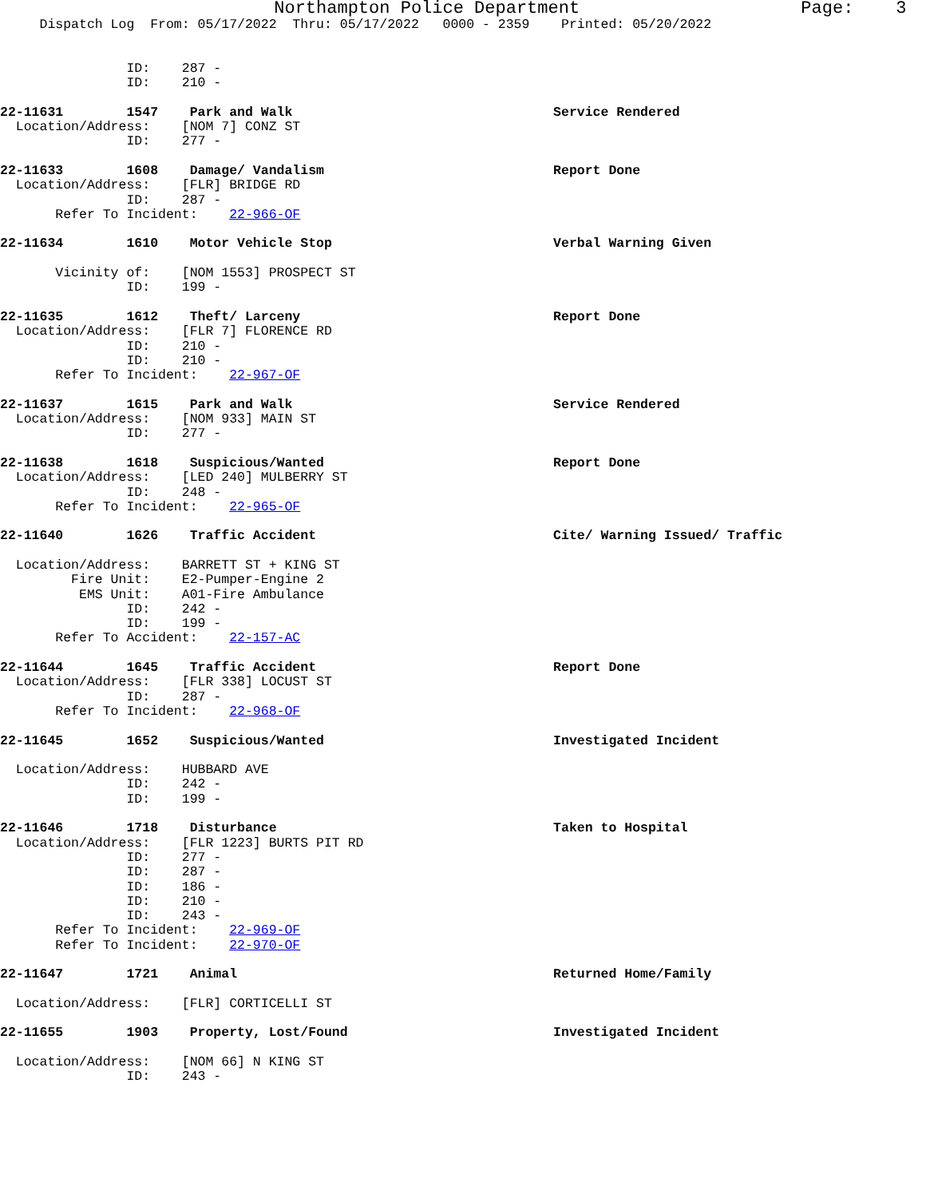Northampton Police Department                     Page:    3
     Dispatch Log  From: 05/17/2022  Thru: 05/17/2022   0000 - 2359    Printed: 05/20/2022


                ID:    287 -
                ID:    210 -

22-11631        1547    Park and Walk                                 Service Rendered
  Location/Address:    [NOM 7] CONZ ST
                ID:    277 -

22-11633        1608    Damage/ Vandalism                             Report Done
  Location/Address:    [FLR] BRIDGE RD
                ID:    287 -
       Refer To Incident:    22-966-OF

22-11634        1610    Motor Vehicle Stop                            Verbal Warning Given

       Vicinity of:    [NOM 1553] PROSPECT ST
                ID:    199 -

22-11635        1612    Theft/ Larceny                                Report Done
  Location/Address:    [FLR 7] FLORENCE RD
                ID:    210 -
                ID:    210 -
       Refer To Incident:    22-967-OF

22-11637        1615    Park and Walk                                 Service Rendered
  Location/Address:    [NOM 933] MAIN ST
                ID:    277 -

22-11638        1618    Suspicious/Wanted                             Report Done
  Location/Address:    [LED 240] MULBERRY ST
                ID:    248 -
       Refer To Incident:    22-965-OF

22-11640        1626    Traffic Accident                              Cite/ Warning Issued/ Traffic

  Location/Address:    BARRETT ST + KING ST
         Fire Unit:    E2-Pumper-Engine 2
          EMS Unit:    A01-Fire Ambulance
                ID:    242 -
                ID:    199 -
       Refer To Accident:    22-157-AC

22-11644        1645    Traffic Accident                              Report Done
  Location/Address:    [FLR 338] LOCUST ST
                ID:    287 -
       Refer To Incident:    22-968-OF

22-11645        1652    Suspicious/Wanted                             Investigated Incident

  Location/Address:    HUBBARD AVE
                ID:    242 -
                ID:    199 -

22-11646        1718    Disturbance                                   Taken to Hospital
  Location/Address:    [FLR 1223] BURTS PIT RD
                ID:    277 -
                ID:    287 -
                ID:    186 -
                ID:    210 -
                ID:    243 -
       Refer To Incident:    22-969-OF
       Refer To Incident:    22-970-OF

22-11647        1721    Animal                                        Returned Home/Family

  Location/Address:    [FLR] CORTICELLI ST

22-11655        1903    Property, Lost/Found                          Investigated Incident

  Location/Address:    [NOM 66] N KING ST
                ID:    243 -